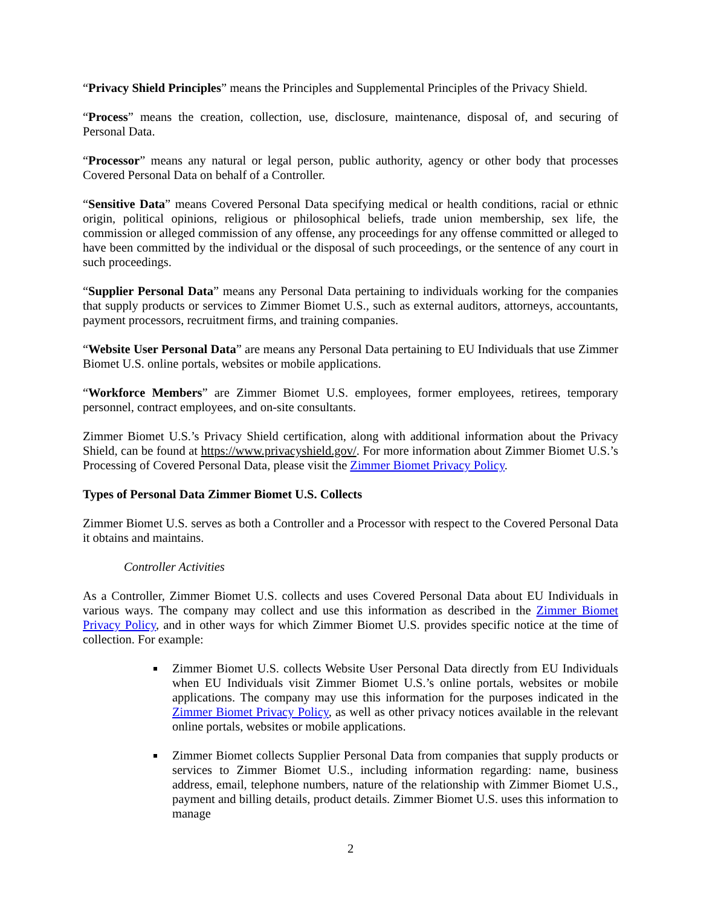“Privacy Shield Principles” means the Principles and Supplemental Principles of the Privacy Shield.
“Process” means the creation, collection, use, disclosure, maintenance, disposal of, and securing of Personal Data.
“Processor” means any natural or legal person, public authority, agency or other body that processes Covered Personal Data on behalf of a Controller.
“Sensitive Data” means Covered Personal Data specifying medical or health conditions, racial or ethnic origin, political opinions, religious or philosophical beliefs, trade union membership, sex life, the commission or alleged commission of any offense, any proceedings for any offense committed or alleged to have been committed by the individual or the disposal of such proceedings, or the sentence of any court in such proceedings.
“Supplier Personal Data” means any Personal Data pertaining to individuals working for the companies that supply products or services to Zimmer Biomet U.S., such as external auditors, attorneys, accountants, payment processors, recruitment firms, and training companies.
“Website User Personal Data” are means any Personal Data pertaining to EU Individuals that use Zimmer Biomet U.S. online portals, websites or mobile applications.
“Workforce Members” are Zimmer Biomet U.S. employees, former employees, retirees, temporary personnel, contract employees, and on-site consultants.
Zimmer Biomet U.S.’s Privacy Shield certification, along with additional information about the Privacy Shield, can be found at https://www.privacyshield.gov/. For more information about Zimmer Biomet U.S.’s Processing of Covered Personal Data, please visit the Zimmer Biomet Privacy Policy.
Types of Personal Data Zimmer Biomet U.S. Collects
Zimmer Biomet U.S. serves as both a Controller and a Processor with respect to the Covered Personal Data it obtains and maintains.
Controller Activities
As a Controller, Zimmer Biomet U.S. collects and uses Covered Personal Data about EU Individuals in various ways. The company may collect and use this information as described in the Zimmer Biomet Privacy Policy, and in other ways for which Zimmer Biomet U.S. provides specific notice at the time of collection. For example:
Zimmer Biomet U.S. collects Website User Personal Data directly from EU Individuals when EU Individuals visit Zimmer Biomet U.S.’s online portals, websites or mobile applications. The company may use this information for the purposes indicated in the Zimmer Biomet Privacy Policy, as well as other privacy notices available in the relevant online portals, websites or mobile applications.
Zimmer Biomet collects Supplier Personal Data from companies that supply products or services to Zimmer Biomet U.S., including information regarding: name, business address, email, telephone numbers, nature of the relationship with Zimmer Biomet U.S., payment and billing details, product details. Zimmer Biomet U.S. uses this information to manage
2